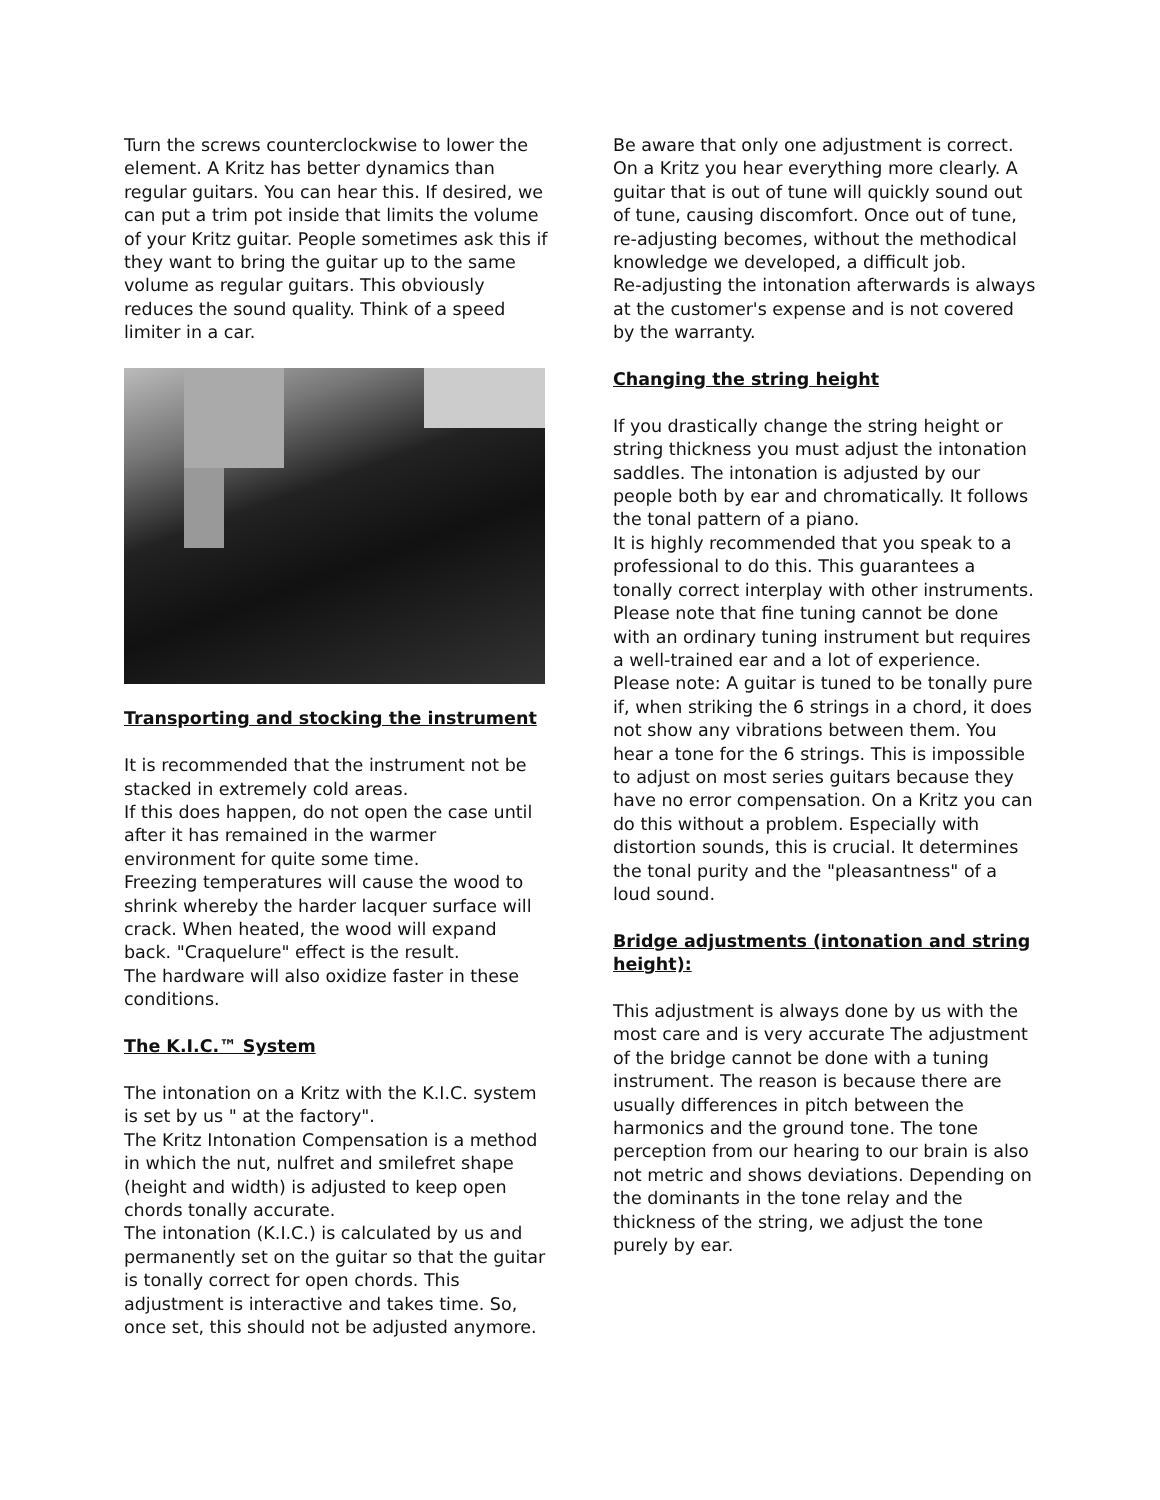Turn the screws counterclockwise to lower the element. A Kritz has better dynamics than regular guitars. You can hear this. If desired, we can put a trim pot inside that limits the volume of your Kritz guitar. People sometimes ask this if they want to bring the guitar up to the same volume as regular guitars. This obviously reduces the sound quality. Think of a speed limiter in a car.
Transporting and stocking the instrument
It is recommended that the instrument not be stacked in extremely cold areas.
If this does happen, do not open the case until after it has remained in the warmer environment for quite some time.
Freezing temperatures will cause the wood to shrink whereby the harder lacquer surface will crack. When heated, the wood will expand back. "Craquelure" effect is the result.
The hardware will also oxidize faster in these conditions.
The K.I.C.™ System
The intonation on a Kritz with the K.I.C. system is set by us " at the factory".
The Kritz Intonation Compensation is a method in which the nut, nulfret and smilefret shape (height and width) is adjusted to keep open chords tonally accurate.
The intonation (K.I.C.) is calculated by us and permanently set on the guitar so that the guitar is tonally correct for open chords. This adjustment is interactive and takes time. So, once set, this should not be adjusted anymore.
Be aware that only one adjustment is correct. On a Kritz you hear everything more clearly. A guitar that is out of tune will quickly sound out of tune, causing discomfort. Once out of tune, re-adjusting becomes, without the methodical knowledge we developed, a difficult job.
Re-adjusting the intonation afterwards is always at the customer's expense and is not covered by the warranty.
Changing the string height
If you drastically change the string height or string thickness you must adjust the intonation saddles. The intonation is adjusted by our people both by ear and chromatically. It follows the tonal pattern of a piano.
It is highly recommended that you speak to a professional to do this. This guarantees a tonally correct interplay with other instruments.
Please note that fine tuning cannot be done with an ordinary tuning instrument but requires a well-trained ear and a lot of experience.
Please note: A guitar is tuned to be tonally pure if, when striking the 6 strings in a chord, it does not show any vibrations between them. You hear a tone for the 6 strings. This is impossible to adjust on most series guitars because they have no error compensation. On a Kritz you can do this without a problem. Especially with distortion sounds, this is crucial. It determines the tonal purity and the "pleasantness" of a loud sound.
Bridge adjustments (intonation and string height):
This adjustment is always done by us with the most care and is very accurate The adjustment of the bridge cannot be done with a tuning instrument. The reason is because there are usually differences in pitch between the harmonics and the ground tone. The tone perception from our hearing to our brain is also not metric and shows deviations. Depending on the dominants in the tone relay and the thickness of the string, we adjust the tone purely by ear.